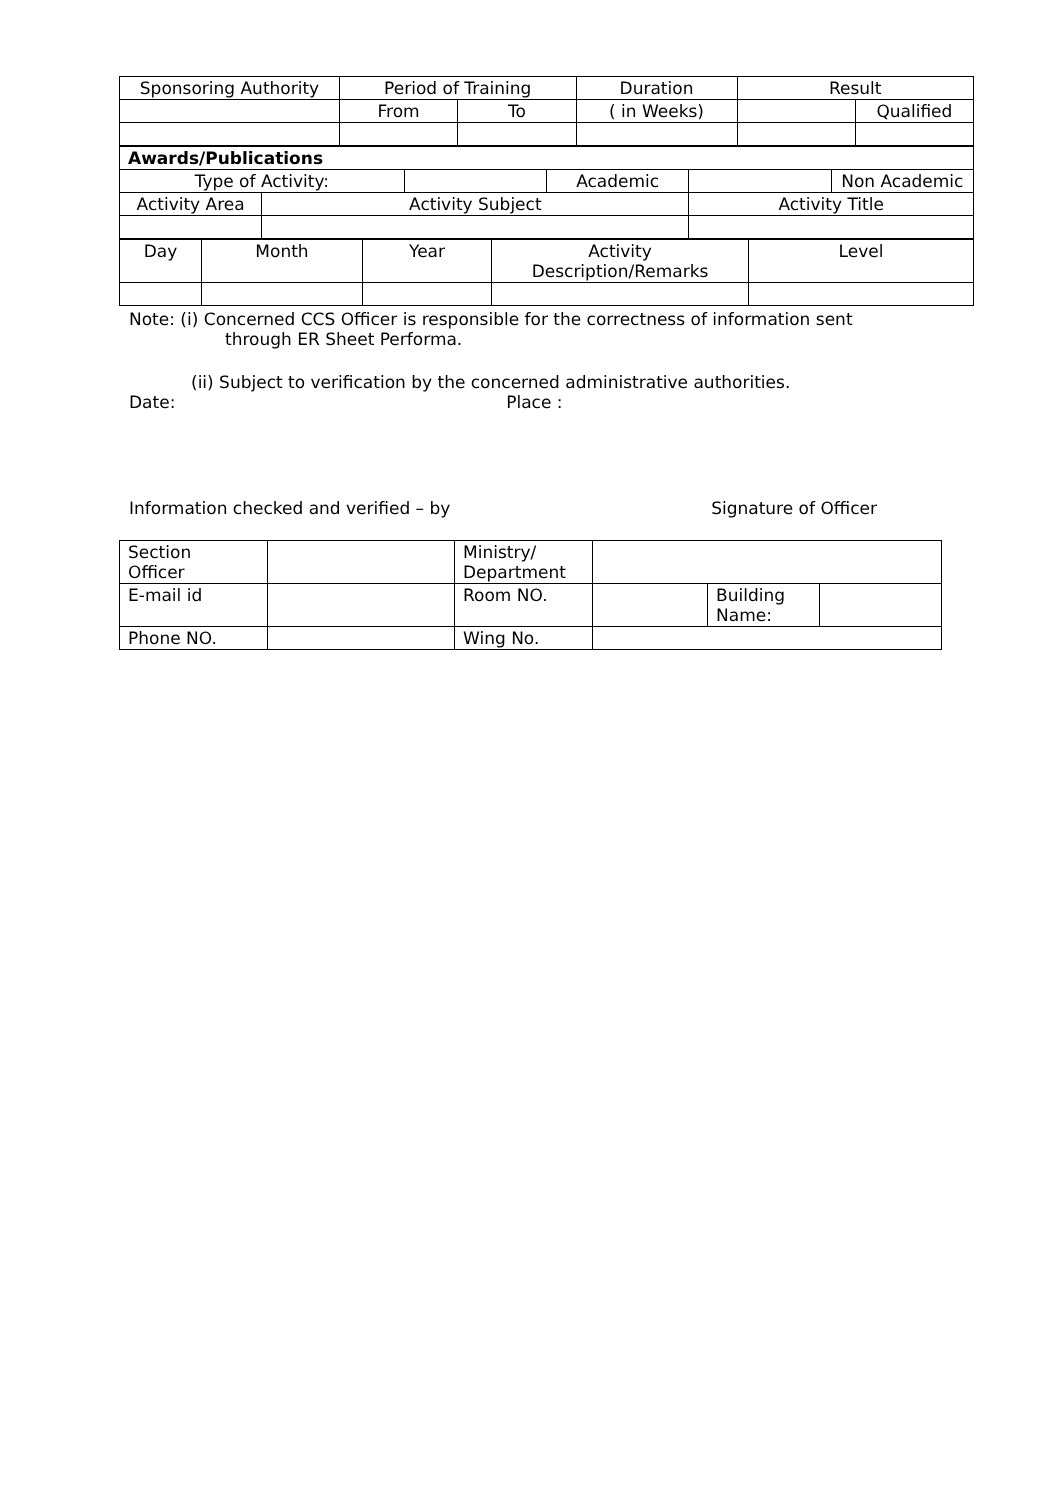| Sponsoring Authority | Period of Training | | Duration | Result | |
| | From | To | ( in Weeks) | | Qualified |
| Awards/Publications | | | | | |
| Type of Activity: | | | Academic | | Non Academic |
| Activity Area | Activity Subject | | | Activity Title | |
| Day | Month | Year | Activity Description/Remarks | Level |
Note: (i) Concerned CCS Officer is responsible for the correctness of information sent
through ER Sheet Performa.
(ii) Subject to verification by the concerned administrative authorities.
Date: Place :
Information checked and verified – by Signature of Officer
| Section Officer | | Ministry/ Department | | | |
| E-mail id | | Room NO. | | Building Name: | |
| Phone NO. | | Wing No. | | | |